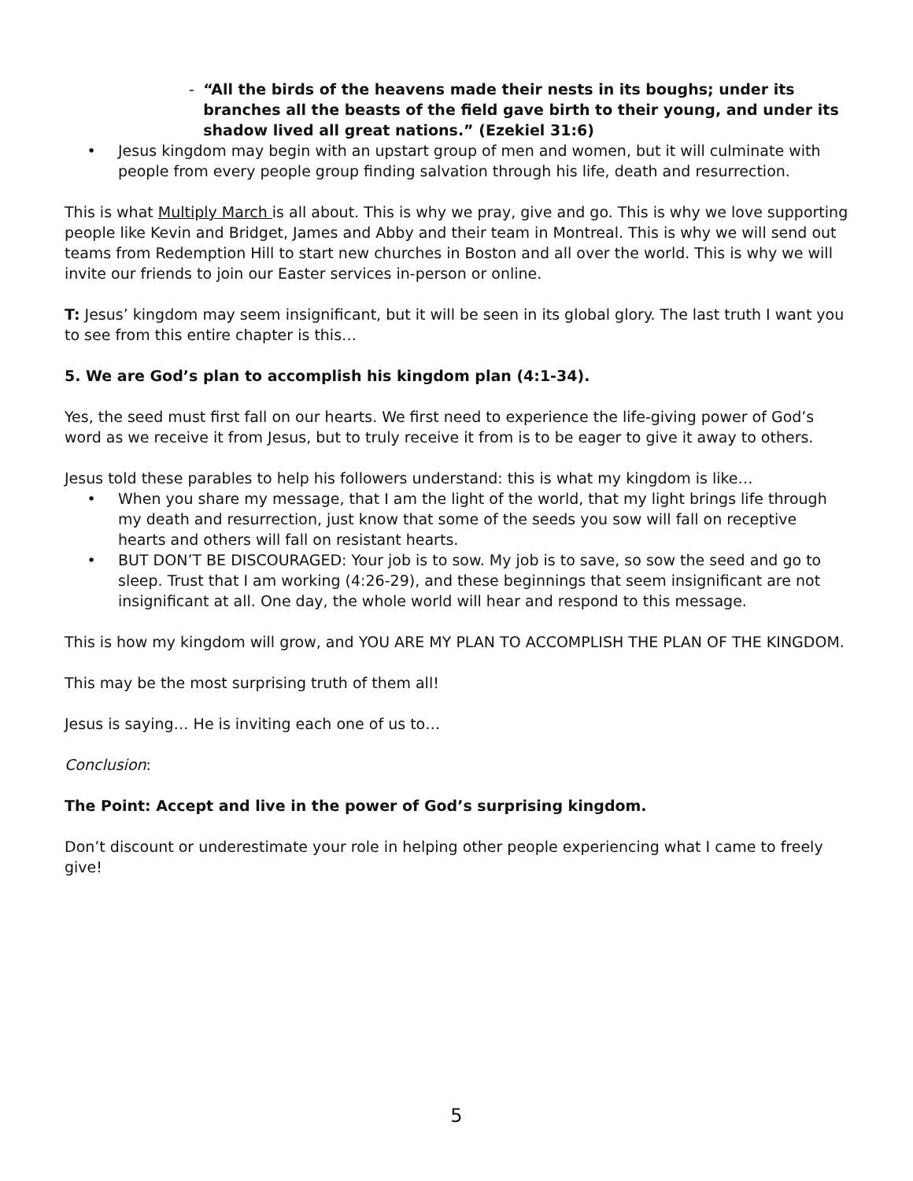- “All the birds of the heavens made their nests in its boughs; under its branches all the beasts of the field gave birth to their young, and under its shadow lived all great nations.” (Ezekiel 31:6)
• Jesus kingdom may begin with an upstart group of men and women, but it will culminate with people from every people group finding salvation through his life, death and resurrection.
This is what Multiply March is all about. This is why we pray, give and go. This is why we love supporting people like Kevin and Bridget, James and Abby and their team in Montreal. This is why we will send out teams from Redemption Hill to start new churches in Boston and all over the world. This is why we will invite our friends to join our Easter services in-person or online.
T: Jesus’ kingdom may seem insignificant, but it will be seen in its global glory. The last truth I want you to see from this entire chapter is this…
5. We are God’s plan to accomplish his kingdom plan (4:1-34).
Yes, the seed must first fall on our hearts. We first need to experience the life-giving power of God’s word as we receive it from Jesus, but to truly receive it from is to be eager to give it away to others.
Jesus told these parables to help his followers understand: this is what my kingdom is like…
• When you share my message, that I am the light of the world, that my light brings life through my death and resurrection, just know that some of the seeds you sow will fall on receptive hearts and others will fall on resistant hearts.
• BUT DON’T BE DISCOURAGED: Your job is to sow. My job is to save, so sow the seed and go to sleep. Trust that I am working (4:26-29), and these beginnings that seem insignificant are not insignificant at all. One day, the whole world will hear and respond to this message.
This is how my kingdom will grow, and YOU ARE MY PLAN TO ACCOMPLISH THE PLAN OF THE KINGDOM.
This may be the most surprising truth of them all!
Jesus is saying… He is inviting each one of us to…
Conclusion:
The Point: Accept and live in the power of God’s surprising kingdom.
Don’t discount or underestimate your role in helping other people experiencing what I came to freely give!
5